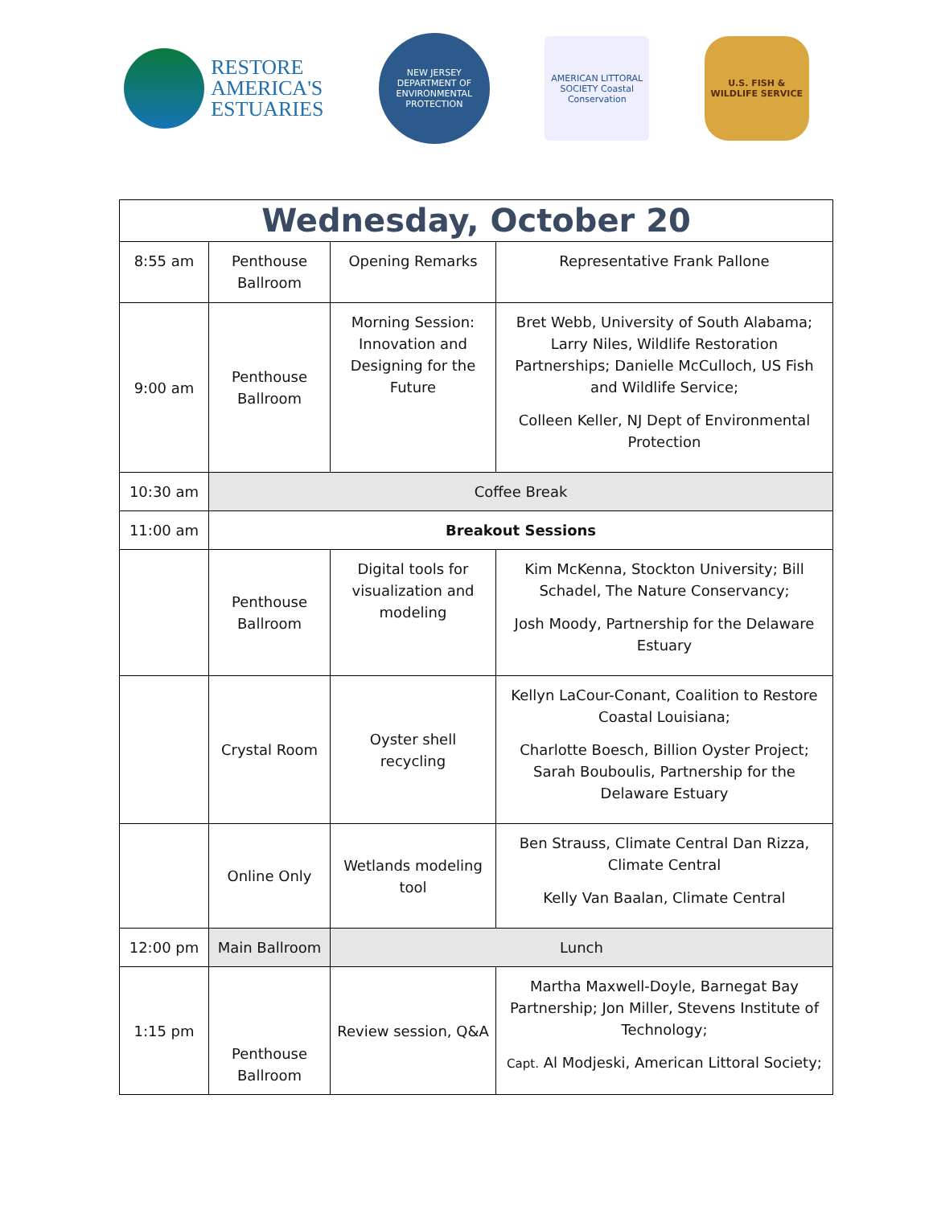RESTORE
AMERICA'S
ESTUARIES
NEW JERSEY DEPARTMENT OF ENVIRONMENTAL PROTECTION
AMERICAN LITTORAL SOCIETY Coastal Conservation
U.S. FISH & WILDLIFE SERVICE
| Wednesday, October 20 | | | |
| 8:55 am | Penthouse Ballroom | Opening Remarks | Representative Frank Pallone |
| 9:00 am | Penthouse Ballroom | Morning Session: Innovation and Designing for the Future | Bret Webb, University of South Alabama; Larry Niles, Wildlife Restoration Partnerships; Danielle McCulloch, US Fish and Wildlife Service; Colleen Keller, NJ Dept of Environmental Protection |
| 10:30 am | Coffee Break | | |
| 11:00 am | Breakout Sessions | | |
| | Penthouse Ballroom | Digital tools for visualization and modeling | Kim McKenna, Stockton University; Bill Schadel, The Nature Conservancy; Josh Moody, Partnership for the Delaware Estuary |
| | Crystal Room | Oyster shell recycling | Kellyn LaCour-Conant, Coalition to Restore Coastal Louisiana; Charlotte Boesch, Billion Oyster Project; Sarah Bouboulis, Partnership for the Delaware Estuary |
| | Online Only | Wetlands modeling tool | Ben Strauss, Climate Central Dan Rizza, Climate Central Kelly Van Baalan, Climate Central |
| 12:00 pm | Main Ballroom | Lunch | |
| 1:15 pm | Penthouse Ballroom | Review session, Q&A | Martha Maxwell-Doyle, Barnegat Bay Partnership; Jon Miller, Stevens Institute of Technology; Capt. Al Modjeski, American Littoral Society; |